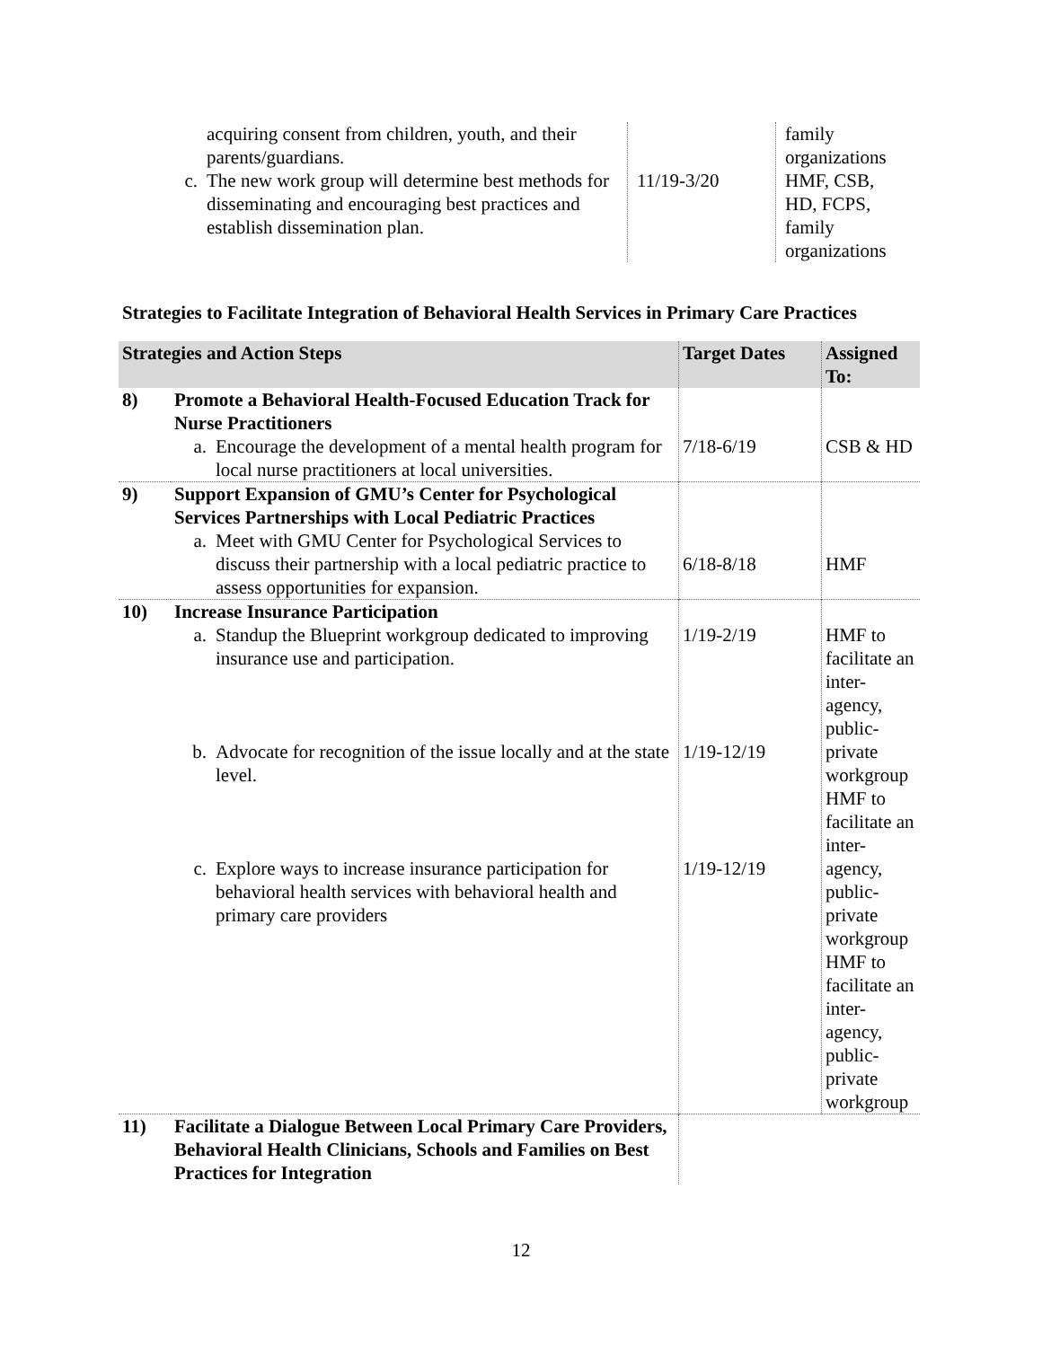| acquiring consent from children, youth, and their parents/guardians. c. The new work group will determine best methods for disseminating and encouraging best practices and establish dissemination plan. | 11/19-3/20 | family organizations HMF, CSB, HD, FCPS, family organizations |
Strategies to Facilitate Integration of Behavioral Health Services in Primary Care Practices
| Strategies and Action Steps | | Target Dates | Assigned To: |
| --- | --- | --- | --- |
| 8) | Promote a Behavioral Health-Focused Education Track for Nurse Practitioners a. Encourage the development of a mental health program for local nurse practitioners at local universities. | 7/18-6/19 | CSB & HD |
| 9) | Support Expansion of GMU’s Center for Psychological Services Partnerships with Local Pediatric Practices a. Meet with GMU Center for Psychological Services to discuss their partnership with a local pediatric practice to assess opportunities for expansion. | 6/18-8/18 | HMF |
| 10) | Increase Insurance Participation a. Standup the Blueprint workgroup dedicated to improving insurance use and participation. b. Advocate for recognition of the issue locally and at the state level. c. Explore ways to increase insurance participation for behavioral health services with behavioral health and primary care providers | 1/19-2/19 1/19-12/19 1/19-12/19 | HMF to facilitate an inter-agency, public-private workgroup HMF to facilitate an inter-agency, public-private workgroup HMF to facilitate an inter-agency, public-private workgroup |
| 11) | Facilitate a Dialogue Between Local Primary Care Providers, Behavioral Health Clinicians, Schools and Families on Best Practices for Integration | | |
12